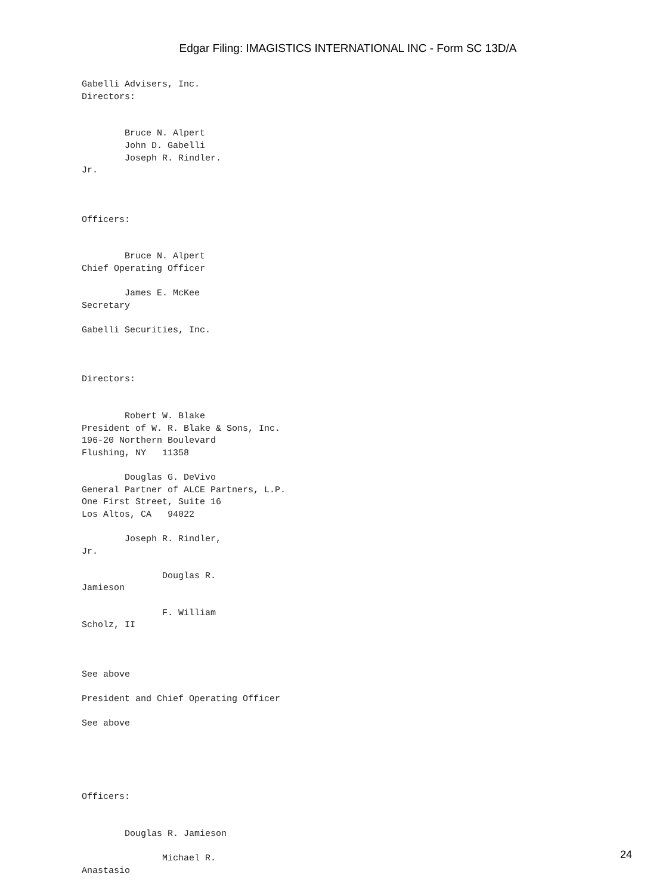Edgar Filing: IMAGISTICS INTERNATIONAL INC - Form SC 13D/A
Gabelli Advisers, Inc.
Directors:


        Bruce N. Alpert
        John D. Gabelli
        Joseph R. Rindler.
Jr.



Officers:


        Bruce N. Alpert
Chief Operating Officer

        James E. McKee
Secretary

Gabelli Securities, Inc.



Directors:


        Robert W. Blake
President of W. R. Blake & Sons, Inc.
196-20 Northern Boulevard
Flushing, NY   11358

        Douglas G. DeVivo
General Partner of ALCE Partners, L.P.
One First Street, Suite 16
Los Altos, CA   94022

        Joseph R. Rindler,
Jr.

               Douglas R.
Jamieson

               F. William
Scholz, II



See above

President and Chief Operating Officer

See above





Officers:


        Douglas R. Jamieson

               Michael R.
Anastasio
24